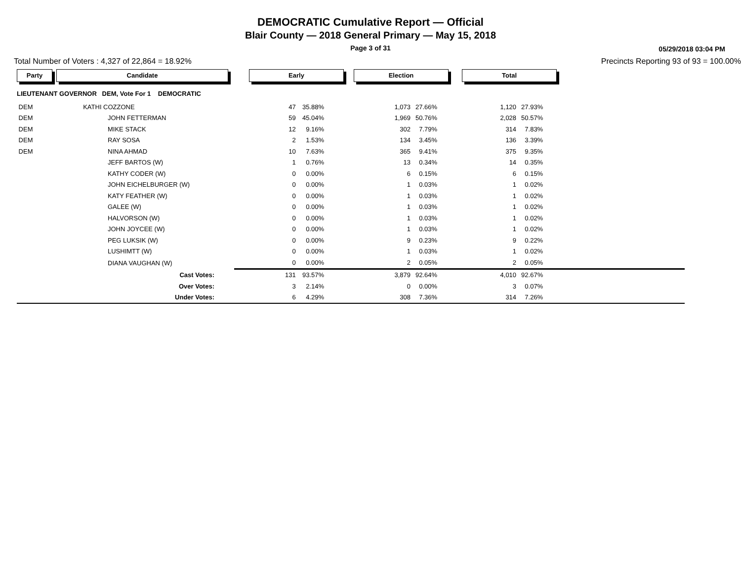DEMOCRATIC Cumulative Report — Official
Blair County — 2018 General Primary — May 15, 2018
Page 3 of 31
05/29/2018 03:04 PM
Total Number of Voters : 4,327 of 22,864 = 18.92% Precincts Reporting 93 of 93 = 100.00%
| Party | Candidate | Early | | Election | | Total | | |
| --- | --- | --- | --- | --- | --- | --- | --- | --- |
| LIEUTENANT GOVERNOR DEM, Vote For 1 DEMOCRATIC | | | | | | | | |
| DEM | KATHI COZZONE | 47 | 35.88% | 1,073 | 27.66% | 1,120 | 27.93% | |
| DEM | JOHN FETTERMAN | 59 | 45.04% | 1,969 | 50.76% | 2,028 | 50.57% | |
| DEM | MIKE STACK | 12 | 9.16% | 302 | 7.79% | 314 | 7.83% | |
| DEM | RAY SOSA | 2 | 1.53% | 134 | 3.45% | 136 | 3.39% | |
| DEM | NINA AHMAD | 10 | 7.63% | 365 | 9.41% | 375 | 9.35% | |
| | JEFF BARTOS (W) | 1 | 0.76% | 13 | 0.34% | 14 | 0.35% | |
| | KATHY CODER (W) | 0 | 0.00% | 6 | 0.15% | 6 | 0.15% | |
| | JOHN EICHELBURGER (W) | 0 | 0.00% | 1 | 0.03% | 1 | 0.02% | |
| | KATY FEATHER (W) | 0 | 0.00% | 1 | 0.03% | 1 | 0.02% | |
| | GALEE (W) | 0 | 0.00% | 1 | 0.03% | 1 | 0.02% | |
| | HALVORSON (W) | 0 | 0.00% | 1 | 0.03% | 1 | 0.02% | |
| | JOHN JOYCEE (W) | 0 | 0.00% | 1 | 0.03% | 1 | 0.02% | |
| | PEG LUKSIK (W) | 0 | 0.00% | 9 | 0.23% | 9 | 0.22% | |
| | LUSHIMTT (W) | 0 | 0.00% | 1 | 0.03% | 1 | 0.02% | |
| | DIANA VAUGHAN (W) | 0 | 0.00% | 2 | 0.05% | 2 | 0.05% | |
| | Cast Votes: | 131 | 93.57% | 3,879 | 92.64% | 4,010 | 92.67% | |
| | Over Votes: | 3 | 2.14% | 0 | 0.00% | 3 | 0.07% | |
| | Under Votes: | 6 | 4.29% | 308 | 7.36% | 314 | 7.26% | |